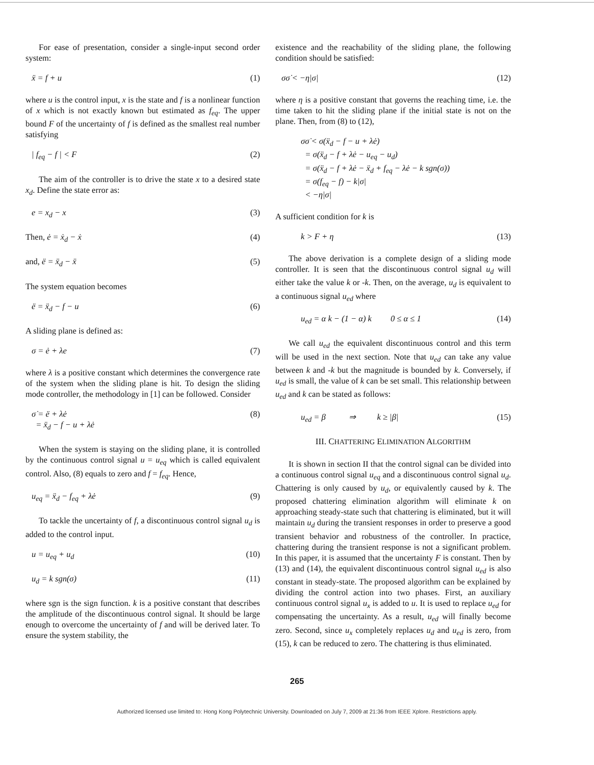For ease of presentation, consider a single-input second order system:
ẍ = f + u (1)
where u is the control input, x is the state and f is a nonlinear function of x which is not exactly known but estimated as f<sub>eq</sub>. The upper bound F of the uncertainty of f is defined as the smallest real number satisfying
| f<sub>eq</sub> − f | < F (2)
The aim of the controller is to drive the state x to a desired state x<sub>d</sub>. Define the state error as:
e = x<sub>d</sub> − x (3)
Then, ė = ẋ<sub>d</sub> − ẋ (4)
and, ë = ẍ<sub>d</sub> − ẍ (5)
The system equation becomes
ë = ẍ<sub>d</sub> − f − u (6)
A sliding plane is defined as:
σ = ė + λe (7)
where λ is a positive constant which determines the convergence rate of the system when the sliding plane is hit. To design the sliding mode controller, the methodology in [1] can be followed. Consider
σ̇ = ë + λė
= ẍ<sub>d</sub> − f − u + λė (8)
When the system is staying on the sliding plane, it is controlled by the continuous control signal u = u<sub>eq</sub> which is called equivalent control. Also, (8) equals to zero and f = f<sub>eq</sub>. Hence,
u<sub>eq</sub> = ẍ<sub>d</sub> − f<sub>eq</sub> + λė (9)
To tackle the uncertainty of f, a discontinuous control signal u<sub>d</sub> is added to the control input.
u = u<sub>eq</sub> + u<sub>d</sub> (10)
u<sub>d</sub> = k sgn(σ) (11)
where sgn is the sign function. k is a positive constant that describes the amplitude of the discontinuous control signal. It should be large enough to overcome the uncertainty of f and will be derived later. To ensure the system stability, the
existence and the reachability of the sliding plane, the following condition should be satisfied:
σσ̇ < −η|σ| (12)
where η is a positive constant that governs the reaching time, i.e. the time taken to hit the sliding plane if the initial state is not on the plane. Then, from (8) to (12),
σσ̇ < σ(ẍ<sub>d</sub> − f − u + λė)
= σ(ẍ<sub>d</sub> − f + λė − u<sub>eq</sub> − u<sub>d</sub>)
= σ(ẍ<sub>d</sub> − f + λė − ẍ<sub>d</sub> + f<sub>eq</sub> − λė − k sgn(σ))
= σ(f<sub>eq</sub> − f) − k|σ|
< −η|σ|
A sufficient condition for k is
k > F + η (13)
The above derivation is a complete design of a sliding mode controller. It is seen that the discontinuous control signal u<sub>d</sub> will either take the value k or -k. Then, on the average, u<sub>d</sub> is equivalent to a continuous signal u<sub>ed</sub> where
u<sub>ed</sub> = α k − (1 − α) k 0 ≤ α ≤ 1 (14)
We call u<sub>ed</sub> the equivalent discontinuous control and this term will be used in the next section. Note that u<sub>ed</sub> can take any value between k and -k but the magnitude is bounded by k. Conversely, if u<sub>ed</sub> is small, the value of k can be set small. This relationship between u<sub>ed</sub> and k can be stated as follows:
u<sub>ed</sub> = β ⇒ k ≥ |β| (15)
III. CHATTERING ELIMINATION ALGORITHM
It is shown in section II that the control signal can be divided into a continuous control signal u<sub>eq</sub> and a discontinuous control signal u<sub>d</sub>. Chattering is only caused by u<sub>d</sub>, or equivalently caused by k. The proposed chattering elimination algorithm will eliminate k on approaching steady-state such that chattering is eliminated, but it will maintain u<sub>d</sub> during the transient responses in order to preserve a good transient behavior and robustness of the controller. In practice, chattering during the transient response is not a significant problem. In this paper, it is assumed that the uncertainty F is constant. Then by (13) and (14), the equivalent discontinuous control signal u<sub>ed</sub> is also constant in steady-state. The proposed algorithm can be explained by dividing the control action into two phases. First, an auxiliary continuous control signal u<sub>x</sub> is added to u. It is used to replace u<sub>ed</sub> for compensating the uncertainty. As a result, u<sub>ed</sub> will finally become zero. Second, since u<sub>x</sub> completely replaces u<sub>d</sub> and u<sub>ed</sub> is zero, from (15), k can be reduced to zero. The chattering is thus eliminated.
265
Authorized licensed use limited to: Hong Kong Polytechnic University. Downloaded on July 7, 2009 at 21:36 from IEEE Xplore. Restrictions apply.